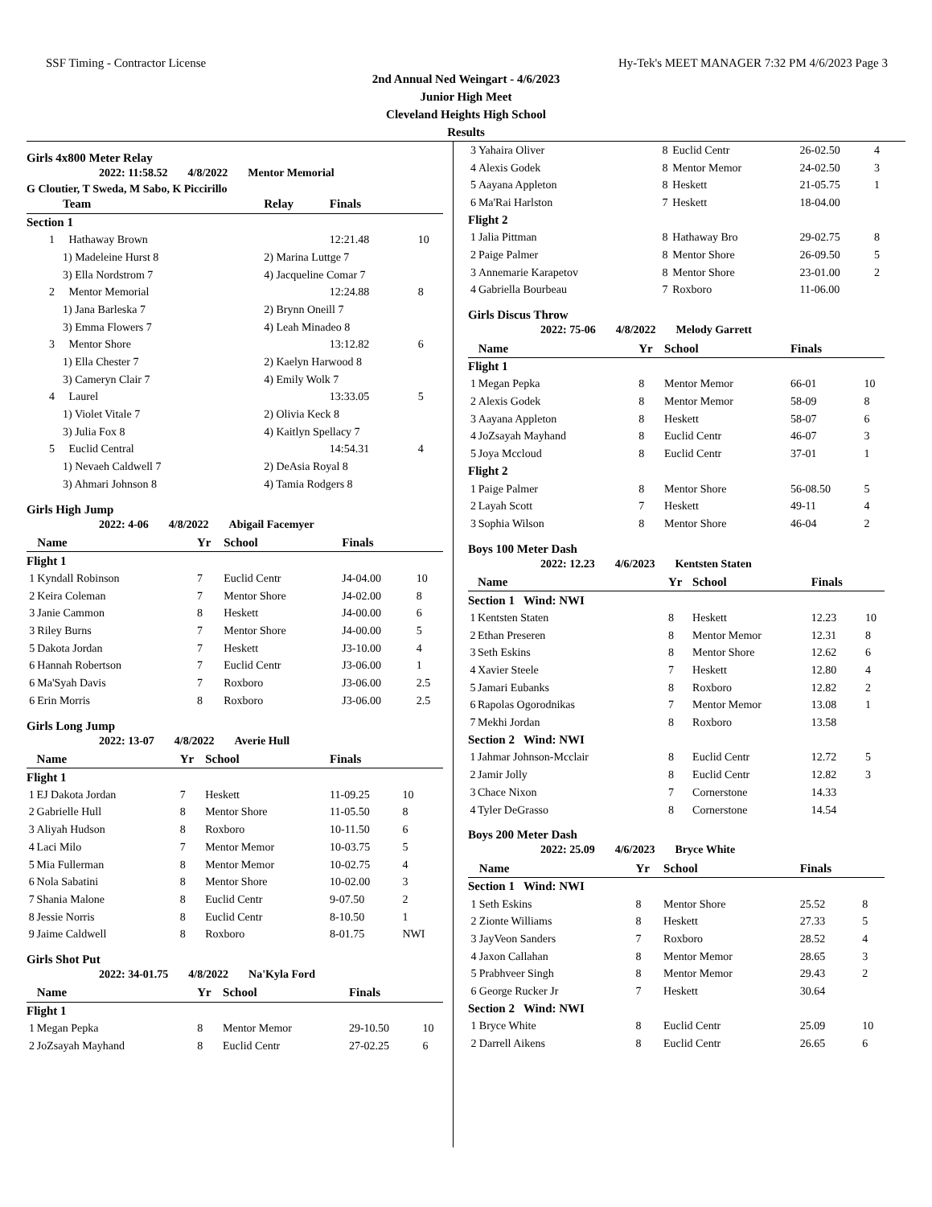SSF Timing - Contractor License Hy-Tek's MEET MANAGER 7:32 PM 4/6/2023 Page 3
2nd Annual Ned Weingart - 4/6/2023
Junior High Meet
Cleveland Heights High School
Results
Girls 4x800 Meter Relay
2022: 11:58.52 4/8/2022 Mentor Memorial
G Cloutier, T Sweda, M Sabo, K Piccirillo
| Team | Relay | Finals | |
| --- | --- | --- | --- |
| Section 1 | | | |
| 1 Hathaway Brown | | 12:21.48 | 10 |
| 1) Madeleine Hurst 8 | 2) Marina Luttge 7 | | |
| 3) Ella Nordstrom 7 | 4) Jacqueline Comar 7 | | |
| 2 Mentor Memorial | | 12:24.88 | 8 |
| 1) Jana Barleska 7 | 2) Brynn Oneill 7 | | |
| 3) Emma Flowers 7 | 4) Leah Minadeo 8 | | |
| 3 Mentor Shore | | 13:12.82 | 6 |
| 1) Ella Chester 7 | 2) Kaelyn Harwood 8 | | |
| 3) Cameryn Clair 7 | 4) Emily Wolk 7 | | |
| 4 Laurel | | 13:33.05 | 5 |
| 1) Violet Vitale 7 | 2) Olivia Keck 8 | | |
| 3) Julia Fox 8 | 4) Kaitlyn Spellacy 7 | | |
| 5 Euclid Central | | 14:54.31 | 4 |
| 1) Nevaeh Caldwell 7 | 2) DeAsia Royal 8 | | |
| 3) Ahmari Johnson 8 | 4) Tamia Rodgers 8 | | |
Girls High Jump
2022: 4-06 4/8/2022 Abigail Facemyer
| | Name | Yr | School | Finals | |
| --- | --- | --- | --- | --- | --- |
| Flight 1 | | | | | |
| 1 | Kyndall Robinson | 7 | Euclid Centr | J4-04.00 | 10 |
| 2 | Keira Coleman | 7 | Mentor Shore | J4-02.00 | 8 |
| 3 | Janie Cammon | 8 | Heskett | J4-00.00 | 6 |
| 3 | Riley Burns | 7 | Mentor Shore | J4-00.00 | 5 |
| 5 | Dakota Jordan | 7 | Heskett | J3-10.00 | 4 |
| 6 | Hannah Robertson | 7 | Euclid Centr | J3-06.00 | 1 |
| 6 | Ma'Syah Davis | 7 | Roxboro | J3-06.00 | 2.5 |
| 6 | Erin Morris | 8 | Roxboro | J3-06.00 | 2.5 |
Girls Long Jump
2022: 13-07 4/8/2022 Averie Hull
| | Name | Yr | School | Finals | |
| --- | --- | --- | --- | --- | --- |
| Flight 1 | | | | | |
| 1 | EJ Dakota Jordan | 7 | Heskett | 11-09.25 | 10 |
| 2 | Gabrielle Hull | 8 | Mentor Shore | 11-05.50 | 8 |
| 3 | Aliyah Hudson | 8 | Roxboro | 10-11.50 | 6 |
| 4 | Laci Milo | 7 | Mentor Memor | 10-03.75 | 5 |
| 5 | Mia Fullerman | 8 | Mentor Memor | 10-02.75 | 4 |
| 6 | Nola Sabatini | 8 | Mentor Shore | 10-02.00 | 3 |
| 7 | Shania Malone | 8 | Euclid Centr | 9-07.50 | 2 |
| 8 | Jessie Norris | 8 | Euclid Centr | 8-10.50 | 1 |
| 9 | Jaime Caldwell | 8 | Roxboro | 8-01.75 | NWI |
Girls Shot Put
2022: 34-01.75 4/8/2022 Na'Kyla Ford
| | Name | Yr | School | Finals | |
| --- | --- | --- | --- | --- | --- |
| Flight 1 | | | | | |
| 1 | Megan Pepka | 8 | Mentor Memor | 29-10.50 | 10 |
| 2 | JoZsayah Mayhand | 8 | Euclid Centr | 27-02.25 | 6 |
| 3 | Yahaira Oliver | 8 | Euclid Centr | 26-02.50 | 4 |
| 4 | Alexis Godek | 8 | Mentor Memor | 24-02.50 | 3 |
| 5 | Aayana Appleton | 8 | Heskett | 21-05.75 | 1 |
| 6 | Ma'Rai Harlston | 7 | Heskett | 18-04.00 | |
| Flight 2 | | | | | |
| 1 | Jalia Pittman | 8 | Hathaway Bro | 29-02.75 | 8 |
| 2 | Paige Palmer | 8 | Mentor Shore | 26-09.50 | 5 |
| 3 | Annemarie Karapetov | 8 | Mentor Shore | 23-01.00 | 2 |
| 4 | Gabriella Bourbeau | 7 | Roxboro | 11-06.00 | |
Girls Discus Throw
2022: 75-06 4/8/2022 Melody Garrett
| | Name | Yr | School | Finals | |
| --- | --- | --- | --- | --- | --- |
| Flight 1 | | | | | |
| 1 | Megan Pepka | 8 | Mentor Memor | 66-01 | 10 |
| 2 | Alexis Godek | 8 | Mentor Memor | 58-09 | 8 |
| 3 | Aayana Appleton | 8 | Heskett | 58-07 | 6 |
| 4 | JoZsayah Mayhand | 8 | Euclid Centr | 46-07 | 3 |
| 5 | Joya Mccloud | 8 | Euclid Centr | 37-01 | 1 |
| Flight 2 | | | | | |
| 1 | Paige Palmer | 8 | Mentor Shore | 56-08.50 | 5 |
| 2 | Layah Scott | 7 | Heskett | 49-11 | 4 |
| 3 | Sophia Wilson | 8 | Mentor Shore | 46-04 | 2 |
Boys 100 Meter Dash
2022: 12.23 4/6/2023 Kentsten Staten
| | Name | Yr | School | Finals | |
| --- | --- | --- | --- | --- | --- |
| Section 1 Wind: NWI | | | | | |
| 1 | Kentsten Staten | 8 | Heskett | 12.23 | 10 |
| 2 | Ethan Preseren | 8 | Mentor Memor | 12.31 | 8 |
| 3 | Seth Eskins | 8 | Mentor Shore | 12.62 | 6 |
| 4 | Xavier Steele | 7 | Heskett | 12.80 | 4 |
| 5 | Jamari Eubanks | 8 | Roxboro | 12.82 | 2 |
| 6 | Rapolas Ogorodnikas | 7 | Mentor Memor | 13.08 | 1 |
| 7 | Mekhi Jordan | 8 | Roxboro | 13.58 | |
| Section 2 Wind: NWI | | | | | |
| 1 | Jahmar Johnson-Mcclair | 8 | Euclid Centr | 12.72 | 5 |
| 2 | Jamir Jolly | 8 | Euclid Centr | 12.82 | 3 |
| 3 | Chace Nixon | 7 | Cornerstone | 14.33 | |
| 4 | Tyler DeGrasso | 8 | Cornerstone | 14.54 | |
Boys 200 Meter Dash
2022: 25.09 4/6/2023 Bryce White
| | Name | Yr | School | Finals | |
| --- | --- | --- | --- | --- | --- |
| Section 1 Wind: NWI | | | | | |
| 1 | Seth Eskins | 8 | Mentor Shore | 25.52 | 8 |
| 2 | Zionte Williams | 8 | Heskett | 27.33 | 5 |
| 3 | JayVeon Sanders | 7 | Roxboro | 28.52 | 4 |
| 4 | Jaxon Callahan | 8 | Mentor Memor | 28.65 | 3 |
| 5 | Prabhveer Singh | 8 | Mentor Memor | 29.43 | 2 |
| 6 | George Rucker Jr | 7 | Heskett | 30.64 | |
| Section 2 Wind: NWI | | | | | |
| 1 | Bryce White | 8 | Euclid Centr | 25.09 | 10 |
| 2 | Darrell Aikens | 8 | Euclid Centr | 26.65 | 6 |